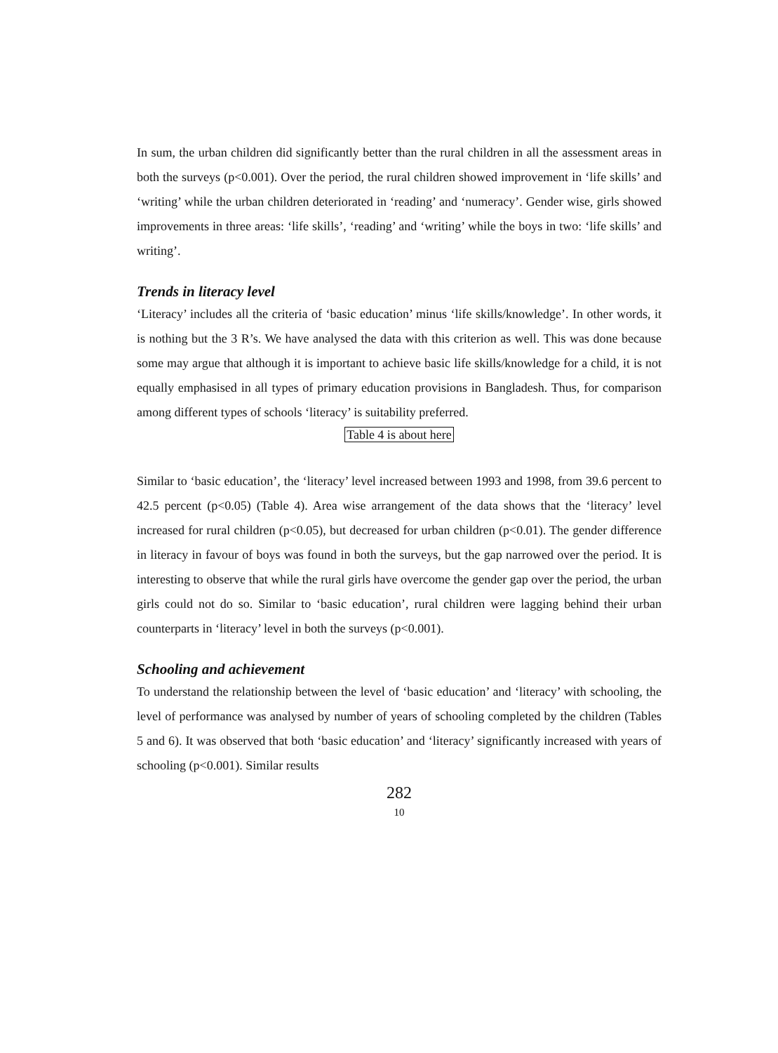In sum, the urban children did significantly better than the rural children in all the assessment areas in both the surveys (p<0.001). Over the period, the rural children showed improvement in ‘life skills’ and ‘writing’ while the urban children deteriorated in ‘reading’ and ‘numeracy’. Gender wise, girls showed improvements in three areas: ‘life skills’, ‘reading’ and ‘writing’ while the boys in two: ‘life skills’ and writing’.
Trends in literacy level
‘Literacy’ includes all the criteria of ‘basic education’ minus ‘life skills/knowledge’. In other words, it is nothing but the 3 R’s. We have analysed the data with this criterion as well. This was done because some may argue that although it is important to achieve basic life skills/knowledge for a child, it is not equally emphasised in all types of primary education provisions in Bangladesh. Thus, for comparison among different types of schools ‘literacy’ is suitability preferred.
Table 4 is about here
Similar to ‘basic education’, the ‘literacy’ level increased between 1993 and 1998, from 39.6 percent to 42.5 percent (p<0.05) (Table 4). Area wise arrangement of the data shows that the ‘literacy’ level increased for rural children (p<0.05), but decreased for urban children (p<0.01). The gender difference in literacy in favour of boys was found in both the surveys, but the gap narrowed over the period. It is interesting to observe that while the rural girls have overcome the gender gap over the period, the urban girls could not do so. Similar to ‘basic education’, rural children were lagging behind their urban counterparts in ‘literacy’ level in both the surveys (p<0.001).
Schooling and achievement
To understand the relationship between the level of ‘basic education’ and ‘literacy’ with schooling, the level of performance was analysed by number of years of schooling completed by the children (Tables 5 and 6). It was observed that both ‘basic education’ and ‘literacy’ significantly increased with years of schooling (p<0.001). Similar results
282
10